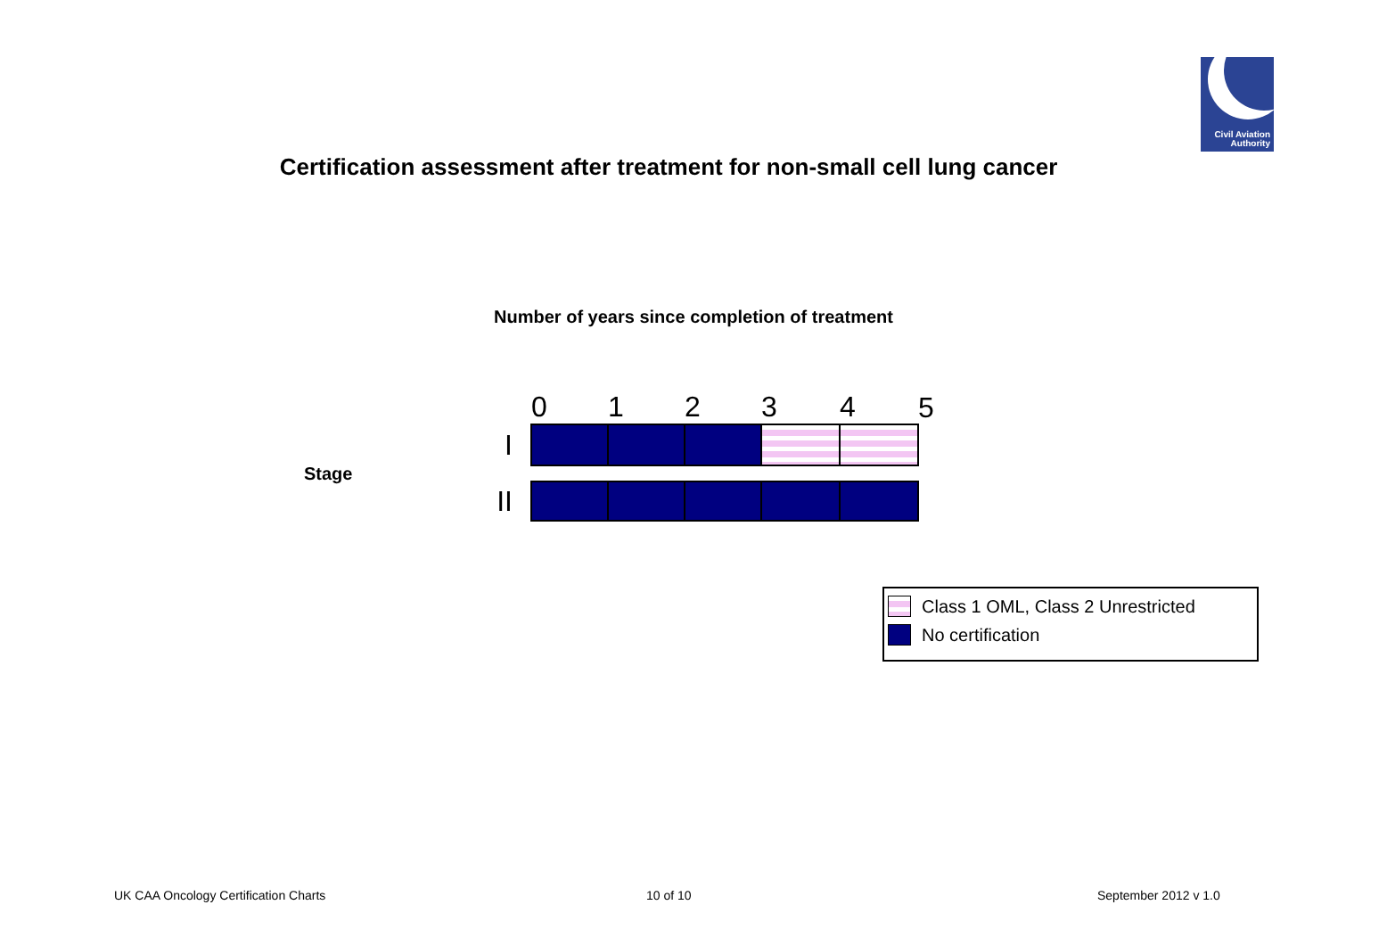Civil Aviation
Authority
Certification assessment after treatment for non-small cell lung cancer
Number of years since completion of treatment
Stage
| | 0 | 1 | 2 | 3 | 4 | 5 |
| --- | --- | --- | --- | --- | --- | --- |
| I | | | | | | |
| II | | | | | | |
Class 1 OML, Class 2 Unrestricted
No certification
UK CAA Oncology Certification Charts
10 of 10 September 2012 v 1.0